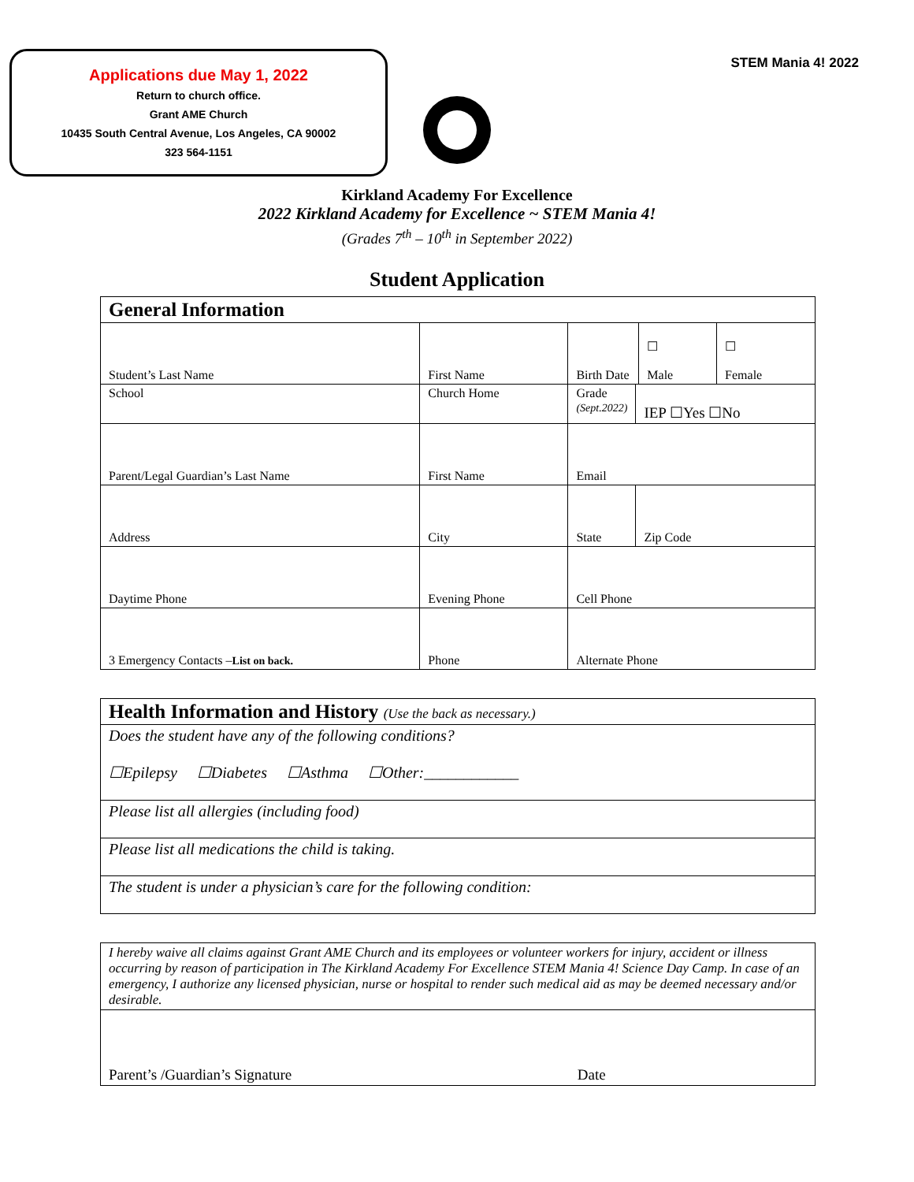Applications due May 1, 2022
Return to church office.
Grant AME Church
10435 South Central Avenue, Los Angeles, CA 90002
323 564-1151
STEM Mania 4! 2022
Kirkland Academy For Excellence
2022 Kirkland Academy for Excellence ~ STEM Mania 4!
(Grades 7<sup>th</sup> – 10<sup>th</sup> in September 2022)
Student Application
| General Information | | | | | |
| Student’s Last Name | First Name | Birth Date | | ☐ Male | ☐ Female |
| School | Church Home | Grade (Sept.2022) | IEP ☐Yes ☐No | | |
| Parent/Legal Guardian’s Last Name | First Name | Email | | | |
| Address | City | State | Zip Code | | |
| Daytime Phone | Evening Phone | Cell Phone | | | |
| 3 Emergency Contacts – List on back. | Phone | Alternate Phone | | | |
| Health Information and History (Use the back as necessary.) |
| Does the student have any of the following conditions? ☐Epilepsy ☐Diabetes ☐Asthma ☐Other:____________ |
| Please list all allergies (including food) |
| Please list all medications the child is taking. |
| The student is under a physician’s care for the following condition: |
| I hereby waive all claims against Grant AME Church and its employees or volunteer workers for injury, accident or illness occurring by reason of participation in The Kirkland Academy For Excellence STEM Mania 4! Science Day Camp. In case of an emergency, I authorize any licensed physician, nurse or hospital to render such medical aid as may be deemed necessary and/or desirable. |
| Parent’s /Guardian’s Signature Date |